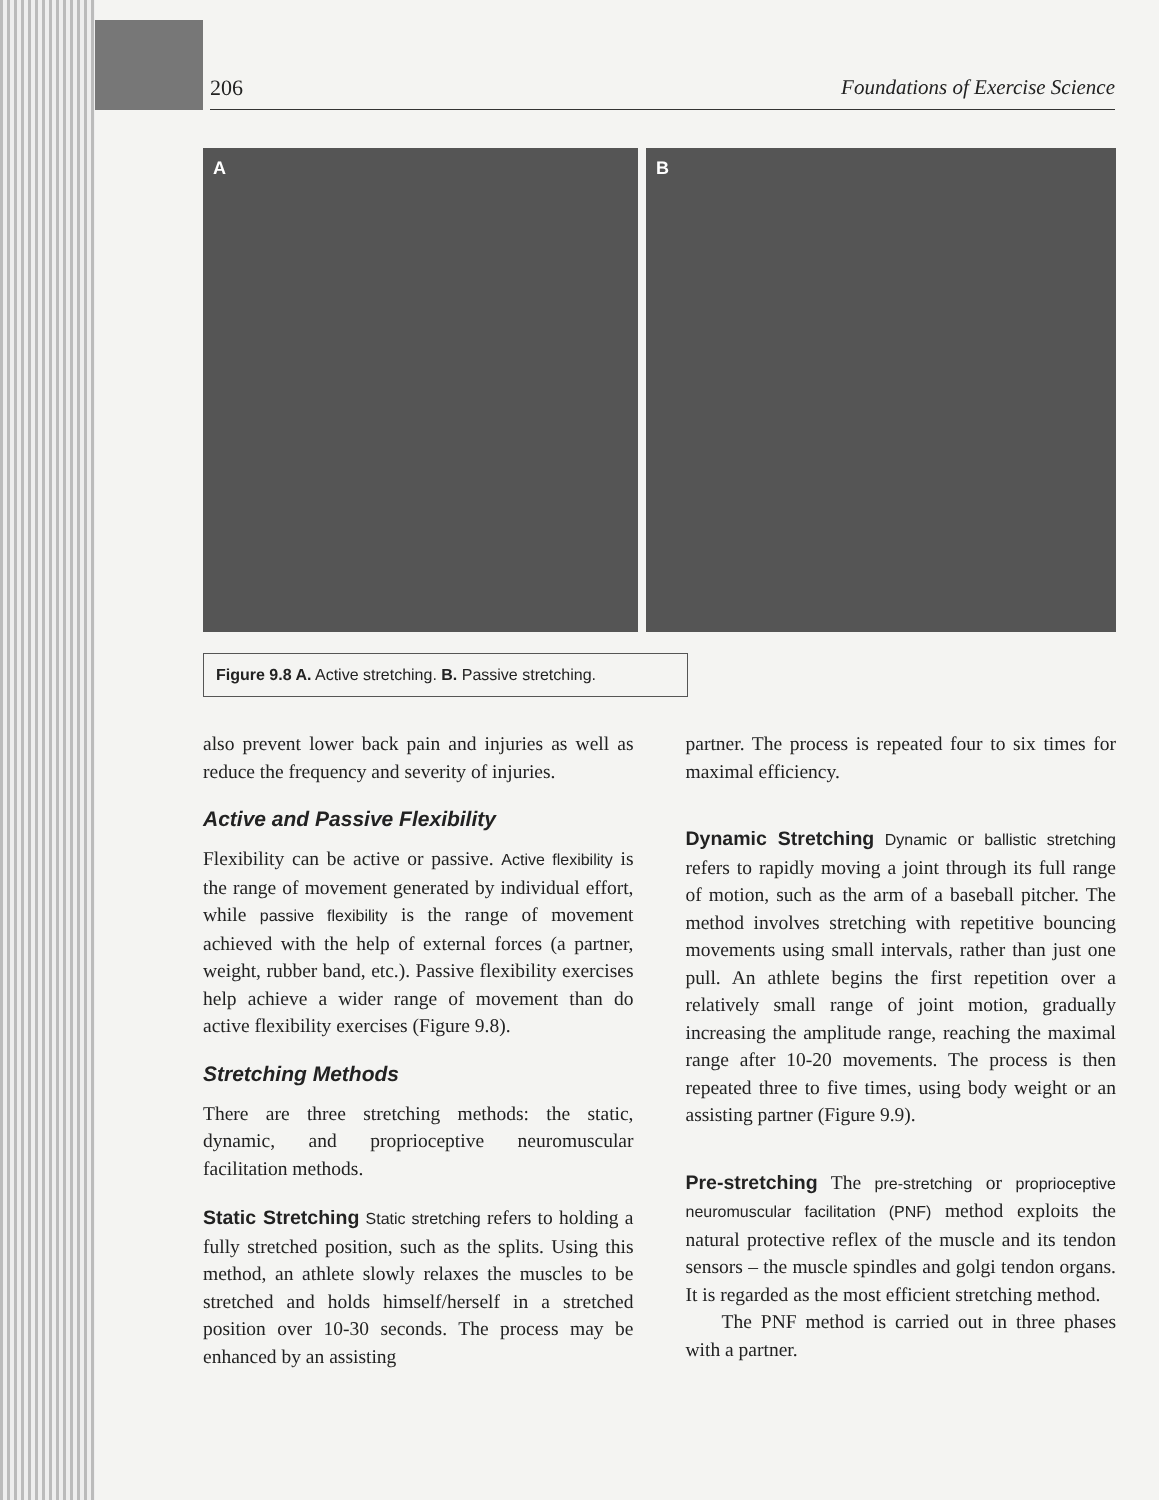206 Foundations of Exercise Science
A B
Figure 9.8 A. Active stretching. B. Passive stretching.
also prevent lower back pain and injuries as well as reduce the frequency and severity of injuries.
Active and Passive Flexibility
Flexibility can be active or passive. Active flexibility is the range of movement generated by individual effort, while passive flexibility is the range of movement achieved with the help of external forces (a partner, weight, rubber band, etc.). Passive flexibility exercises help achieve a wider range of movement than do active flexibility exercises (Figure 9.8).
Stretching Methods
There are three stretching methods: the static, dynamic, and proprioceptive neuromuscular facilitation methods.
Static Stretching Static stretching refers to holding a fully stretched position, such as the splits. Using this method, an athlete slowly relaxes the muscles to be stretched and holds himself/herself in a stretched position over 10-30 seconds. The process may be enhanced by an assisting
partner. The process is repeated four to six times for maximal efficiency.
Dynamic Stretching Dynamic or ballistic stretching refers to rapidly moving a joint through its full range of motion, such as the arm of a baseball pitcher. The method involves stretching with repetitive bouncing movements using small intervals, rather than just one pull. An athlete begins the first repetition over a relatively small range of joint motion, gradually increasing the amplitude range, reaching the maximal range after 10-20 movements. The process is then repeated three to five times, using body weight or an assisting partner (Figure 9.9).
Pre-stretching The pre-stretching or proprioceptive neuromuscular facilitation (PNF) method exploits the natural protective reflex of the muscle and its tendon sensors – the muscle spindles and golgi tendon organs. It is regarded as the most efficient stretching method.
The PNF method is carried out in three phases with a partner.